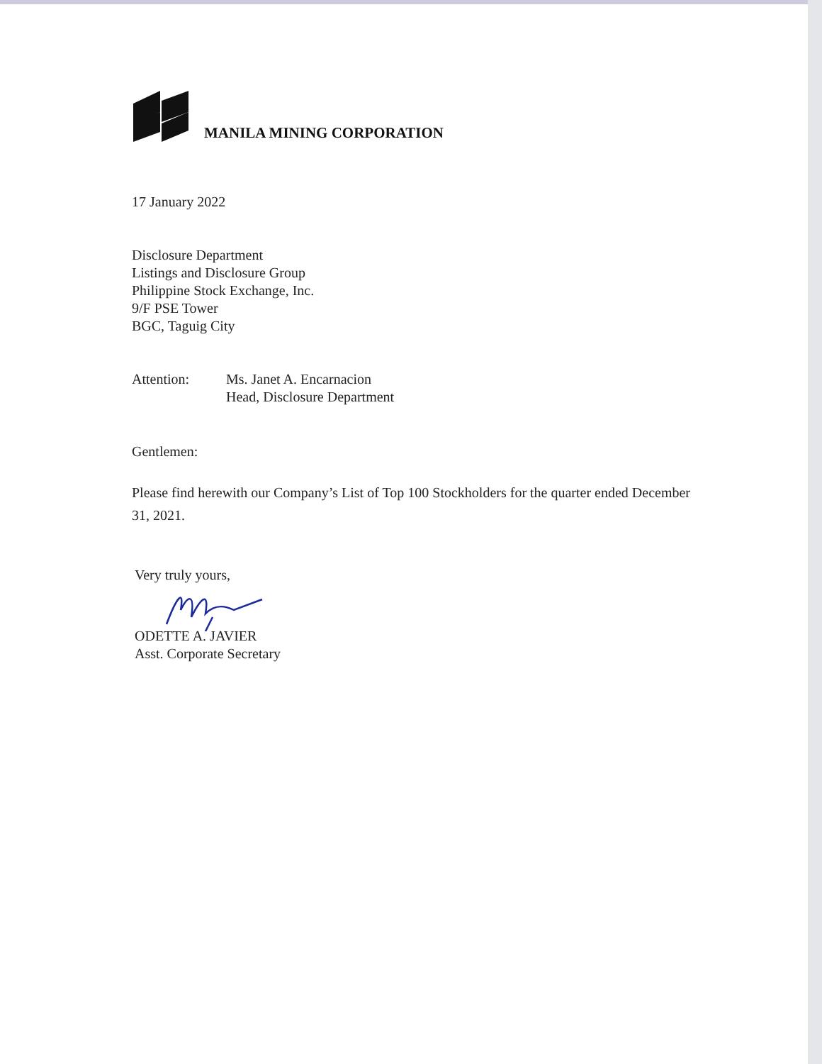MANILA MINING CORPORATION
17 January 2022
Disclosure Department
Listings and Disclosure Group
Philippine Stock Exchange, Inc.
9/F PSE Tower
BGC, Taguig City
Attention: Ms. Janet A. Encarnacion
Head, Disclosure Department
Gentlemen:
Please find herewith our Company’s List of Top 100 Stockholders for the quarter ended December 31, 2021.
Very truly yours,
ODETTE A. JAVIER
Asst. Corporate Secretary